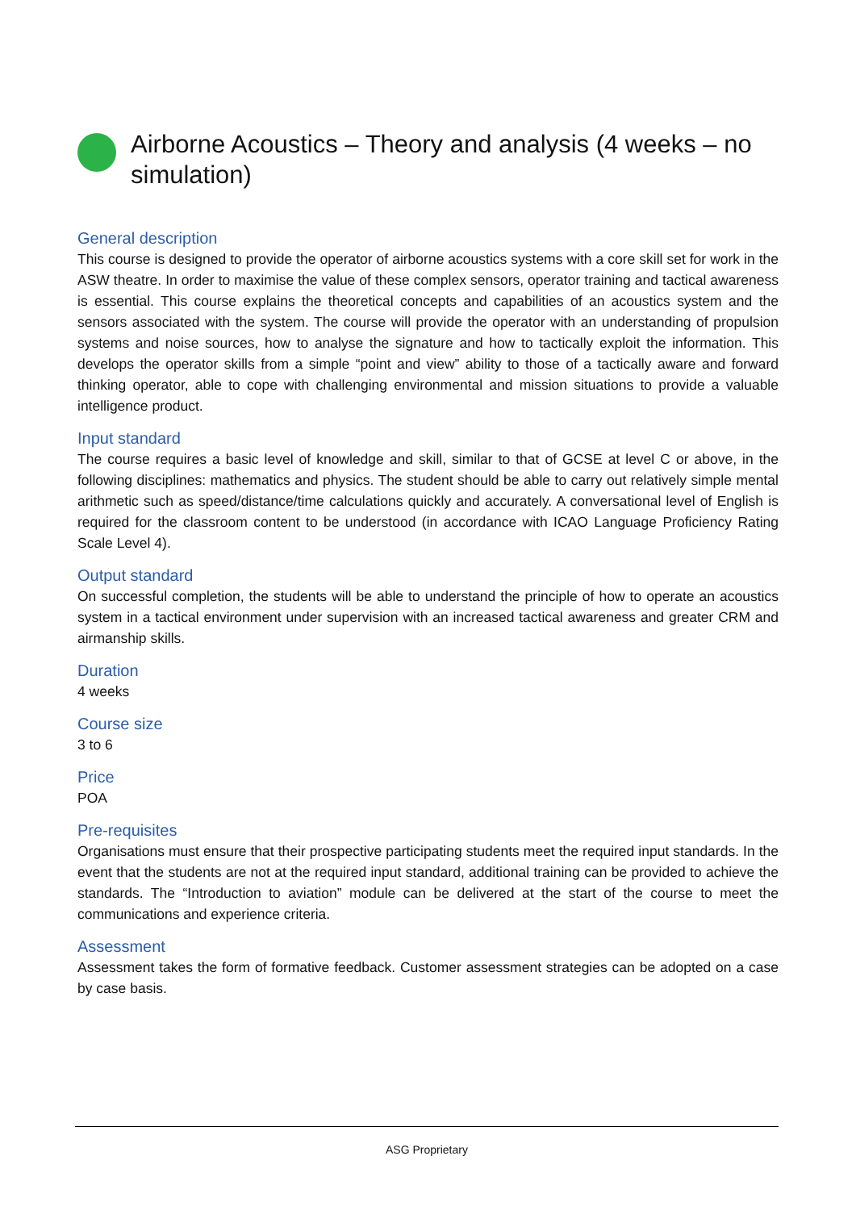Airborne Acoustics – Theory and analysis (4 weeks – no simulation)
General description
This course is designed to provide the operator of airborne acoustics systems with a core skill set for work in the ASW theatre. In order to maximise the value of these complex sensors, operator training and tactical awareness is essential. This course explains the theoretical concepts and capabilities of an acoustics system and the sensors associated with the system. The course will provide the operator with an understanding of propulsion systems and noise sources, how to analyse the signature and how to tactically exploit the information. This develops the operator skills from a simple “point and view” ability to those of a tactically aware and forward thinking operator, able to cope with challenging environmental and mission situations to provide a valuable intelligence product.
Input standard
The course requires a basic level of knowledge and skill, similar to that of GCSE at level C or above, in the following disciplines: mathematics and physics. The student should be able to carry out relatively simple mental arithmetic such as speed/distance/time calculations quickly and accurately. A conversational level of English is required for the classroom content to be understood (in accordance with ICAO Language Proficiency Rating Scale Level 4).
Output standard
On successful completion, the students will be able to understand the principle of how to operate an acoustics system in a tactical environment under supervision with an increased tactical awareness and greater CRM and airmanship skills.
Duration
4 weeks
Course size
3 to 6
Price
POA
Pre-requisites
Organisations must ensure that their prospective participating students meet the required input standards. In the event that the students are not at the required input standard, additional training can be provided to achieve the standards. The “Introduction to aviation” module can be delivered at the start of the course to meet the communications and experience criteria.
Assessment
Assessment takes the form of formative feedback. Customer assessment strategies can be adopted on a case by case basis.
ASG Proprietary